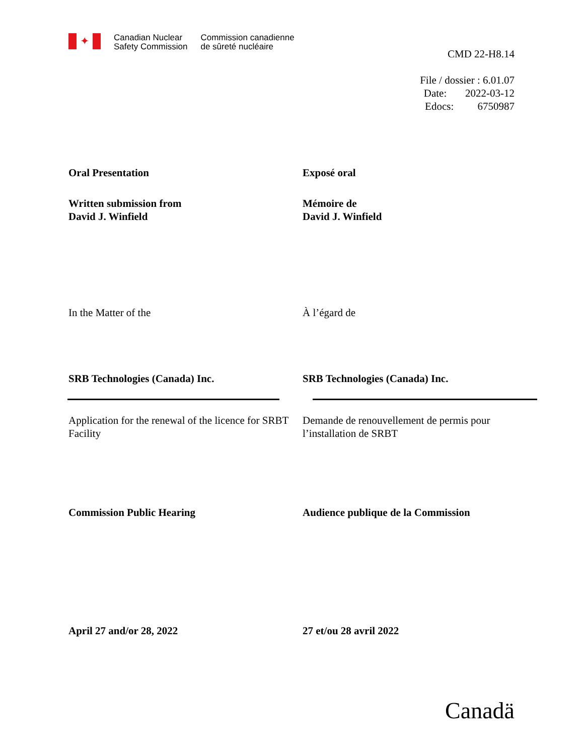✦
Canadian Nuclear
Safety Commission
Commission canadienne
de sûreté nucléaire
CMD 22-H8.14
File / dossier : 6.01.07
Date: 2022-03-12
Edocs: 6750987
Oral Presentation Exposé oral
Written submission from
David J. Winfield
Mémoire de
David J. Winfield
In the Matter of the À l’égard de
SRB Technologies (Canada) Inc. SRB Technologies (Canada) Inc.
Application for the renewal of the licence for SRBT Facility
Demande de renouvellement de permis pour l’installation de SRBT
Commission Public Hearing Audience publique de la Commission
April 27 and/or 28, 2022 27 et/ou 28 avril 2022
Canadä